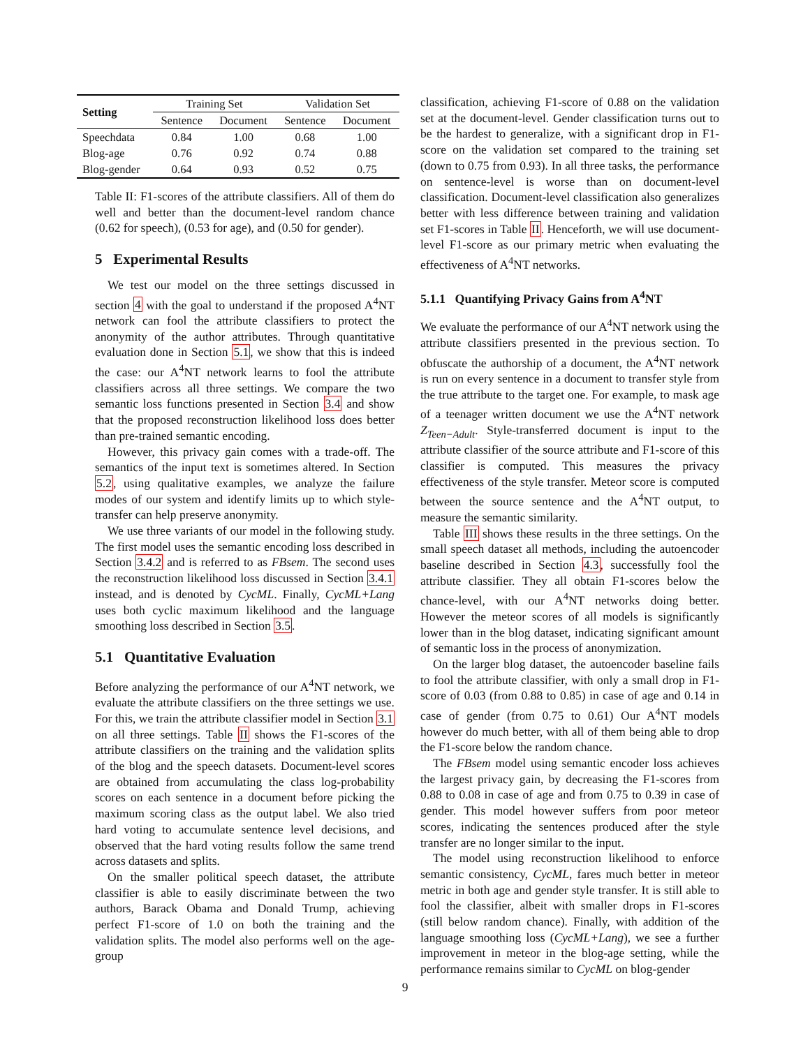| Setting | Training Set | | Validation Set | |
| --- | --- | --- | --- | --- |
| | Sentence | Document | Sentence | Document |
| Speechdata | 0.84 | 1.00 | 0.68 | 1.00 |
| Blog-age | 0.76 | 0.92 | 0.74 | 0.88 |
| Blog-gender | 0.64 | 0.93 | 0.52 | 0.75 |
Table II: F1-scores of the attribute classifiers. All of them do well and better than the document-level random chance (0.62 for speech), (0.53 for age), and (0.50 for gender).
5 Experimental Results
We test our model on the three settings discussed in section 4 with the goal to understand if the proposed A<sup>4</sup>NT network can fool the attribute classifiers to protect the anonymity of the author attributes. Through quantitative evaluation done in Section 5.1, we show that this is indeed the case: our A<sup>4</sup>NT network learns to fool the attribute classifiers across all three settings. We compare the two semantic loss functions presented in Section 3.4 and show that the proposed reconstruction likelihood loss does better than pre-trained semantic encoding.
However, this privacy gain comes with a trade-off. The semantics of the input text is sometimes altered. In Section 5.2, using qualitative examples, we analyze the failure modes of our system and identify limits up to which style-transfer can help preserve anonymity.
We use three variants of our model in the following study. The first model uses the semantic encoding loss described in Section 3.4.2 and is referred to as FBsem. The second uses the reconstruction likelihood loss discussed in Section 3.4.1 instead, and is denoted by CycML. Finally, CycML+Lang uses both cyclic maximum likelihood and the language smoothing loss described in Section 3.5.
5.1 Quantitative Evaluation
Before analyzing the performance of our A<sup>4</sup>NT network, we evaluate the attribute classifiers on the three settings we use. For this, we train the attribute classifier model in Section 3.1 on all three settings. Table II shows the F1-scores of the attribute classifiers on the training and the validation splits of the blog and the speech datasets. Document-level scores are obtained from accumulating the class log-probability scores on each sentence in a document before picking the maximum scoring class as the output label. We also tried hard voting to accumulate sentence level decisions, and observed that the hard voting results follow the same trend across datasets and splits.
On the smaller political speech dataset, the attribute classifier is able to easily discriminate between the two authors, Barack Obama and Donald Trump, achieving perfect F1-score of 1.0 on both the training and the validation splits. The model also performs well on the age-group
classification, achieving F1-score of 0.88 on the validation set at the document-level. Gender classification turns out to be the hardest to generalize, with a significant drop in F1-score on the validation set compared to the training set (down to 0.75 from 0.93). In all three tasks, the performance on sentence-level is worse than on document-level classification. Document-level classification also generalizes better with less difference between training and validation set F1-scores in Table II. Henceforth, we will use document-level F1-score as our primary metric when evaluating the effectiveness of A<sup>4</sup>NT networks.
5.1.1 Quantifying Privacy Gains from A<sup>4</sup>NT
We evaluate the performance of our A<sup>4</sup>NT network using the attribute classifiers presented in the previous section. To obfuscate the authorship of a document, the A<sup>4</sup>NT network is run on every sentence in a document to transfer style from the true attribute to the target one. For example, to mask age of a teenager written document we use the A<sup>4</sup>NT network Z<sub>Teen−Adult</sub>. Style-transferred document is input to the attribute classifier of the source attribute and F1-score of this classifier is computed. This measures the privacy effectiveness of the style transfer. Meteor score is computed between the source sentence and the A<sup>4</sup>NT output, to measure the semantic similarity.
Table III shows these results in the three settings. On the small speech dataset all methods, including the autoencoder baseline described in Section 4.3, successfully fool the attribute classifier. They all obtain F1-scores below the chance-level, with our A<sup>4</sup>NT networks doing better. However the meteor scores of all models is significantly lower than in the blog dataset, indicating significant amount of semantic loss in the process of anonymization.
On the larger blog dataset, the autoencoder baseline fails to fool the attribute classifier, with only a small drop in F1-score of 0.03 (from 0.88 to 0.85) in case of age and 0.14 in case of gender (from 0.75 to 0.61) Our A<sup>4</sup>NT models however do much better, with all of them being able to drop the F1-score below the random chance.
The FBsem model using semantic encoder loss achieves the largest privacy gain, by decreasing the F1-scores from 0.88 to 0.08 in case of age and from 0.75 to 0.39 in case of gender. This model however suffers from poor meteor scores, indicating the sentences produced after the style transfer are no longer similar to the input.
The model using reconstruction likelihood to enforce semantic consistency, CycML, fares much better in meteor metric in both age and gender style transfer. It is still able to fool the classifier, albeit with smaller drops in F1-scores (still below random chance). Finally, with addition of the language smoothing loss (CycML+Lang), we see a further improvement in meteor in the blog-age setting, while the performance remains similar to CycML on blog-gender
9